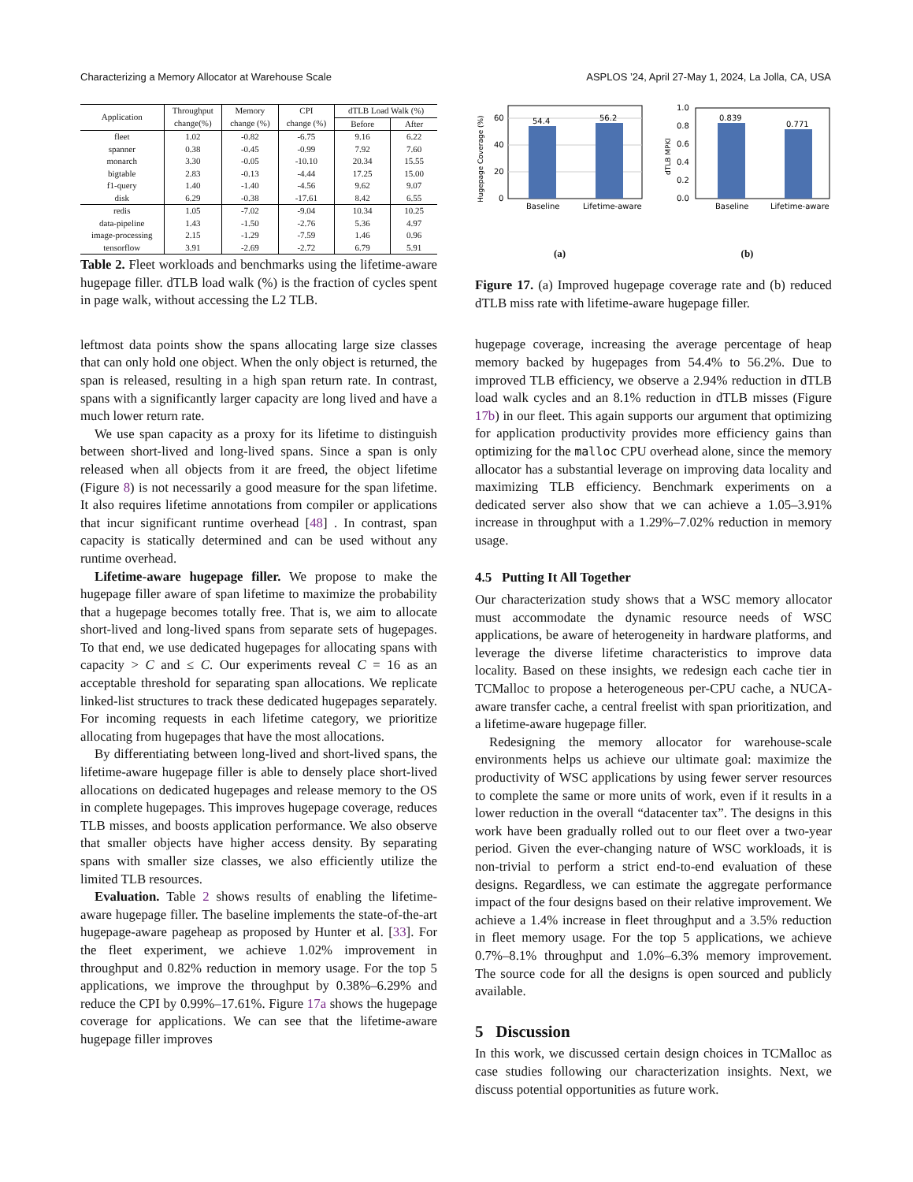Characterizing a Memory Allocator at Warehouse Scale ASPLOS ’24, April 27-May 1, 2024, La Jolla, CA, USA
| Application | Throughput | Memory | CPI | dTLB Load Walk (%) | |
| --- | --- | --- | --- | --- | --- |
| | change(%) | change (%) | change (%) | Before | After |
| fleet | 1.02 | -0.82 | -6.75 | 9.16 | 6.22 |
| spanner | 0.38 | -0.45 | -0.99 | 7.92 | 7.60 |
| monarch | 3.30 | -0.05 | -10.10 | 20.34 | 15.55 |
| bigtable | 2.83 | -0.13 | -4.44 | 17.25 | 15.00 |
| f1-query | 1.40 | -1.40 | -4.56 | 9.62 | 9.07 |
| disk | 6.29 | -0.38 | -17.61 | 8.42 | 6.55 |
| redis | 1.05 | -7.02 | -9.04 | 10.34 | 10.25 |
| data-pipeline | 1.43 | -1.50 | -2.76 | 5.36 | 4.97 |
| image-processing | 2.15 | -1.29 | -7.59 | 1.46 | 0.96 |
| tensorflow | 3.91 | -2.69 | -2.72 | 6.79 | 5.91 |
Table 2. Fleet workloads and benchmarks using the lifetime-aware hugepage filler. dTLB load walk (%) is the fraction of cycles spent in page walk, without accessing the L2 TLB.
leftmost data points show the spans allocating large size classes that can only hold one object. When the only object is returned, the span is released, resulting in a high span return rate. In contrast, spans with a significantly larger capacity are long lived and have a much lower return rate.
We use span capacity as a proxy for its lifetime to distinguish between short-lived and long-lived spans. Since a span is only released when all objects from it are freed, the object lifetime (Figure 8) is not necessarily a good measure for the span lifetime. It also requires lifetime annotations from compiler or applications that incur significant runtime overhead [48] . In contrast, span capacity is statically determined and can be used without any runtime overhead.
Lifetime-aware hugepage filler. We propose to make the hugepage filler aware of span lifetime to maximize the probability that a hugepage becomes totally free. That is, we aim to allocate short-lived and long-lived spans from separate sets of hugepages. To that end, we use dedicated hugepages for allocating spans with capacity > C and ≤ C. Our experiments reveal C = 16 as an acceptable threshold for separating span allocations. We replicate linked-list structures to track these dedicated hugepages separately. For incoming requests in each lifetime category, we prioritize allocating from hugepages that have the most allocations.
By differentiating between long-lived and short-lived spans, the lifetime-aware hugepage filler is able to densely place short-lived allocations on dedicated hugepages and release memory to the OS in complete hugepages. This improves hugepage coverage, reduces TLB misses, and boosts application performance. We also observe that smaller objects have higher access density. By separating spans with smaller size classes, we also efficiently utilize the limited TLB resources.
Evaluation. Table 2 shows results of enabling the lifetime-aware hugepage filler. The baseline implements the state-of-the-art hugepage-aware pageheap as proposed by Hunter et al. [33]. For the fleet experiment, we achieve 1.02% improvement in throughput and 0.82% reduction in memory usage. For the top 5 applications, we improve the throughput by 0.38%–6.29% and reduce the CPI by 0.99%–17.61%. Figure 17a shows the hugepage coverage for applications. We can see that the lifetime-aware hugepage filler improves
Hugepage Coverage (%)
54.4
56.2
0
20
40
60
Baseline
Lifetime-aware
(a)
dTLB MPKI
0.839
0.771
0.0
0.2
0.4
0.6
0.8
1.0
Baseline
Lifetime-aware
(b)
Figure 17. (a) Improved hugepage coverage rate and (b) reduced dTLB miss rate with lifetime-aware hugepage filler.
hugepage coverage, increasing the average percentage of heap memory backed by hugepages from 54.4% to 56.2%. Due to improved TLB efficiency, we observe a 2.94% reduction in dTLB load walk cycles and an 8.1% reduction in dTLB misses (Figure 17b) in our fleet. This again supports our argument that optimizing for application productivity provides more efficiency gains than optimizing for the malloc CPU overhead alone, since the memory allocator has a substantial leverage on improving data locality and maximizing TLB efficiency. Benchmark experiments on a dedicated server also show that we can achieve a 1.05–3.91% increase in throughput with a 1.29%–7.02% reduction in memory usage.
4.5 Putting It All Together
Our characterization study shows that a WSC memory allocator must accommodate the dynamic resource needs of WSC applications, be aware of heterogeneity in hardware platforms, and leverage the diverse lifetime characteristics to improve data locality. Based on these insights, we redesign each cache tier in TCMalloc to propose a heterogeneous per-CPU cache, a NUCA-aware transfer cache, a central freelist with span prioritization, and a lifetime-aware hugepage filler.
Redesigning the memory allocator for warehouse-scale environments helps us achieve our ultimate goal: maximize the productivity of WSC applications by using fewer server resources to complete the same or more units of work, even if it results in a lower reduction in the overall “datacenter tax”. The designs in this work have been gradually rolled out to our fleet over a two-year period. Given the ever-changing nature of WSC workloads, it is non-trivial to perform a strict end-to-end evaluation of these designs. Regardless, we can estimate the aggregate performance impact of the four designs based on their relative improvement. We achieve a 1.4% increase in fleet throughput and a 3.5% reduction in fleet memory usage. For the top 5 applications, we achieve 0.7%–8.1% throughput and 1.0%–6.3% memory improvement. The source code for all the designs is open sourced and publicly available.
5 Discussion
In this work, we discussed certain design choices in TCMalloc as case studies following our characterization insights. Next, we discuss potential opportunities as future work.